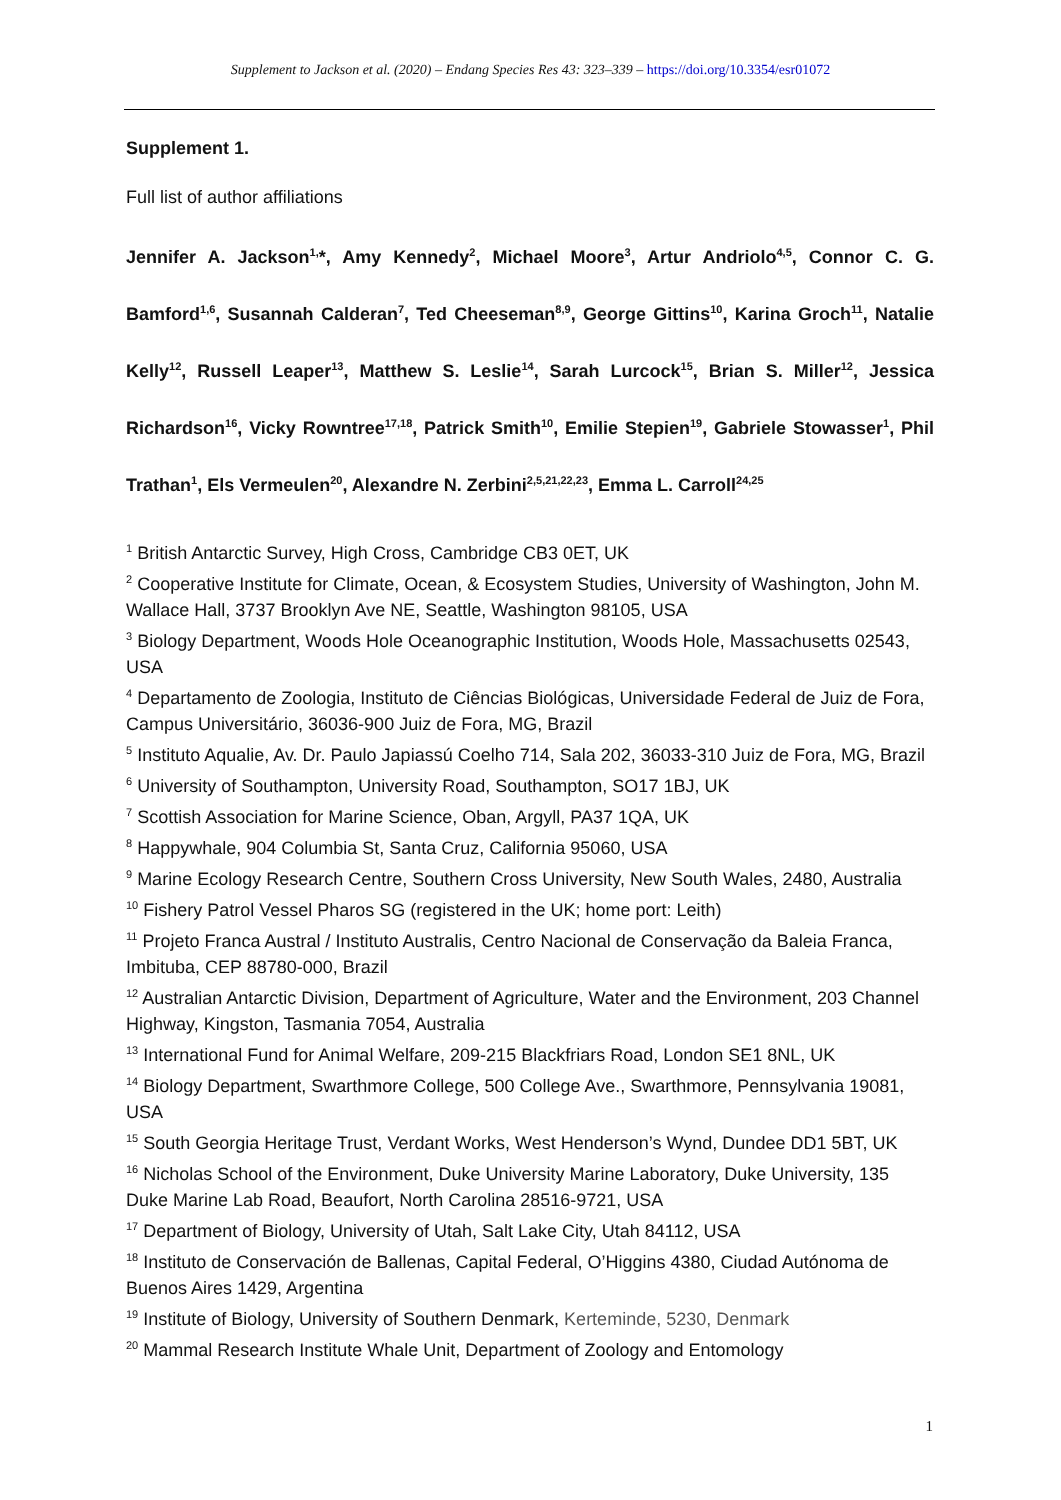Supplement to Jackson et al. (2020) – Endang Species Res 43: 323–339 – https://doi.org/10.3354/esr01072
Supplement 1.
Full list of author affiliations
Jennifer A. Jackson<sup>1,</sup>*, Amy Kennedy<sup>2</sup>, Michael Moore<sup>3</sup>, Artur Andriolo<sup>4,5</sup>, Connor C. G. Bamford<sup>1,6</sup>, Susannah Calderan<sup>7</sup>, Ted Cheeseman<sup>8,9</sup>, George Gittins<sup>10</sup>, Karina Groch<sup>11</sup>, Natalie Kelly<sup>12</sup>, Russell Leaper<sup>13</sup>, Matthew S. Leslie<sup>14</sup>, Sarah Lurcock<sup>15</sup>, Brian S. Miller<sup>12</sup>, Jessica Richardson<sup>16</sup>, Vicky Rowntree<sup>17,18</sup>, Patrick Smith<sup>10</sup>, Emilie Stepien<sup>19</sup>, Gabriele Stowasser<sup>1</sup>, Phil Trathan<sup>1</sup>, Els Vermeulen<sup>20</sup>, Alexandre N. Zerbini<sup>2,5,21,22,23</sup>, Emma L. Carroll<sup>24,25</sup>
<sup>1</sup> British Antarctic Survey, High Cross, Cambridge CB3 0ET, UK
<sup>2</sup> Cooperative Institute for Climate, Ocean, & Ecosystem Studies, University of Washington, John M. Wallace Hall, 3737 Brooklyn Ave NE, Seattle, Washington 98105, USA
<sup>3</sup> Biology Department, Woods Hole Oceanographic Institution, Woods Hole, Massachusetts 02543, USA
<sup>4</sup> Departamento de Zoologia, Instituto de Ciências Biológicas, Universidade Federal de Juiz de Fora, Campus Universitário, 36036-900 Juiz de Fora, MG, Brazil
<sup>5</sup> Instituto Aqualie, Av. Dr. Paulo Japiassú Coelho 714, Sala 202, 36033-310 Juiz de Fora, MG, Brazil
<sup>6</sup> University of Southampton, University Road, Southampton, SO17 1BJ, UK
<sup>7</sup> Scottish Association for Marine Science, Oban, Argyll, PA37 1QA, UK
<sup>8</sup> Happywhale, 904 Columbia St, Santa Cruz, California 95060, USA
<sup>9</sup> Marine Ecology Research Centre, Southern Cross University, New South Wales, 2480, Australia
<sup>10</sup> Fishery Patrol Vessel Pharos SG (registered in the UK; home port: Leith)
<sup>11</sup> Projeto Franca Austral / Instituto Australis, Centro Nacional de Conservação da Baleia Franca, Imbituba, CEP 88780-000, Brazil
<sup>12</sup> Australian Antarctic Division, Department of Agriculture, Water and the Environment, 203 Channel Highway, Kingston, Tasmania 7054, Australia
<sup>13</sup> International Fund for Animal Welfare, 209-215 Blackfriars Road, London SE1 8NL, UK
<sup>14</sup> Biology Department, Swarthmore College, 500 College Ave., Swarthmore, Pennsylvania 19081, USA
<sup>15</sup> South Georgia Heritage Trust, Verdant Works, West Henderson’s Wynd, Dundee DD1 5BT, UK
<sup>16</sup> Nicholas School of the Environment, Duke University Marine Laboratory, Duke University, 135 Duke Marine Lab Road, Beaufort, North Carolina 28516-9721, USA
<sup>17</sup> Department of Biology, University of Utah, Salt Lake City, Utah 84112, USA
<sup>18</sup> Instituto de Conservación de Ballenas, Capital Federal, O’Higgins 4380, Ciudad Autónoma de Buenos Aires 1429, Argentina
<sup>19</sup> Institute of Biology, University of Southern Denmark, Kerteminde, 5230, Denmark
<sup>20</sup> Mammal Research Institute Whale Unit, Department of Zoology and Entomology
1